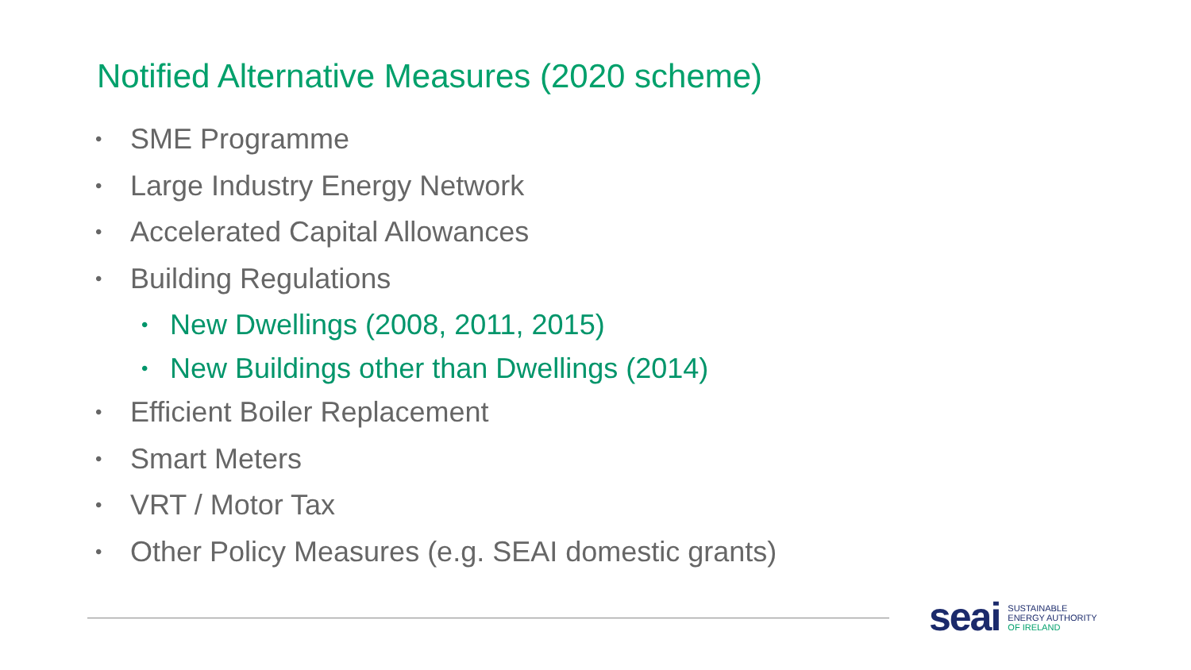Notified Alternative Measures (2020 scheme)
• SME Programme
• Large Industry Energy Network
• Accelerated Capital Allowances
• Building Regulations
• New Dwellings (2008, 2011, 2015)
• New Buildings other than Dwellings (2014)
• Efficient Boiler Replacement
• Smart Meters
• VRT / Motor Tax
• Other Policy Measures (e.g. SEAI domestic grants)
seai
SUSTAINABLE
ENERGY AUTHORITY
OF IRELAND